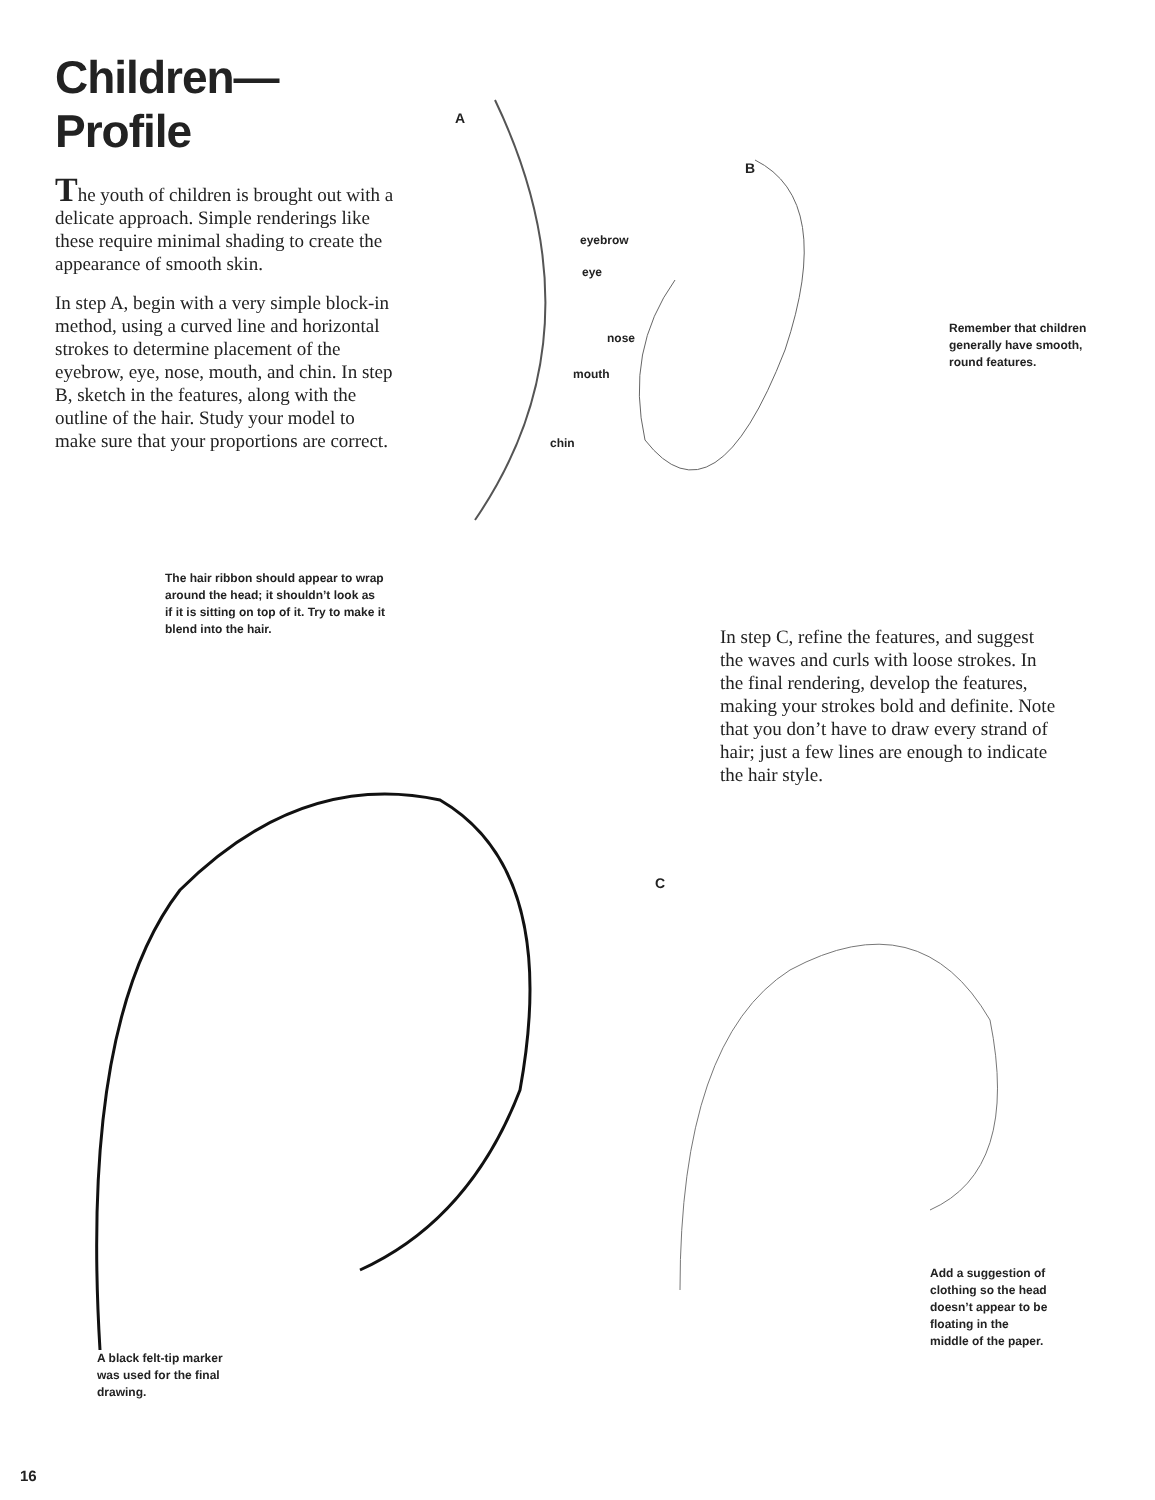Children—Profile
The youth of children is brought out with a delicate approach. Simple renderings like these require minimal shading to create the appearance of smooth skin.
In step A, begin with a very simple block-in method, using a curved line and horizontal strokes to determine placement of the eyebrow, eye, nose, mouth, and chin. In step B, sketch in the features, along with the outline of the hair. Study your model to make sure that your proportions are correct.
A
eyebrow
eye
nose
mouth
chin
B
Remember that children generally have smooth, round features.
The hair ribbon should appear to wrap around the head; it shouldn’t look as if it is sitting on top of it. Try to make it blend into the hair.
A black felt-tip marker was used for the final drawing.
In step C, refine the features, and suggest the waves and curls with loose strokes. In the final rendering, develop the features, making your strokes bold and definite. Note that you don’t have to draw every strand of hair; just a few lines are enough to indicate the hair style.
C
Add a suggestion of clothing so the head doesn’t appear to be floating in the middle of the paper.
16